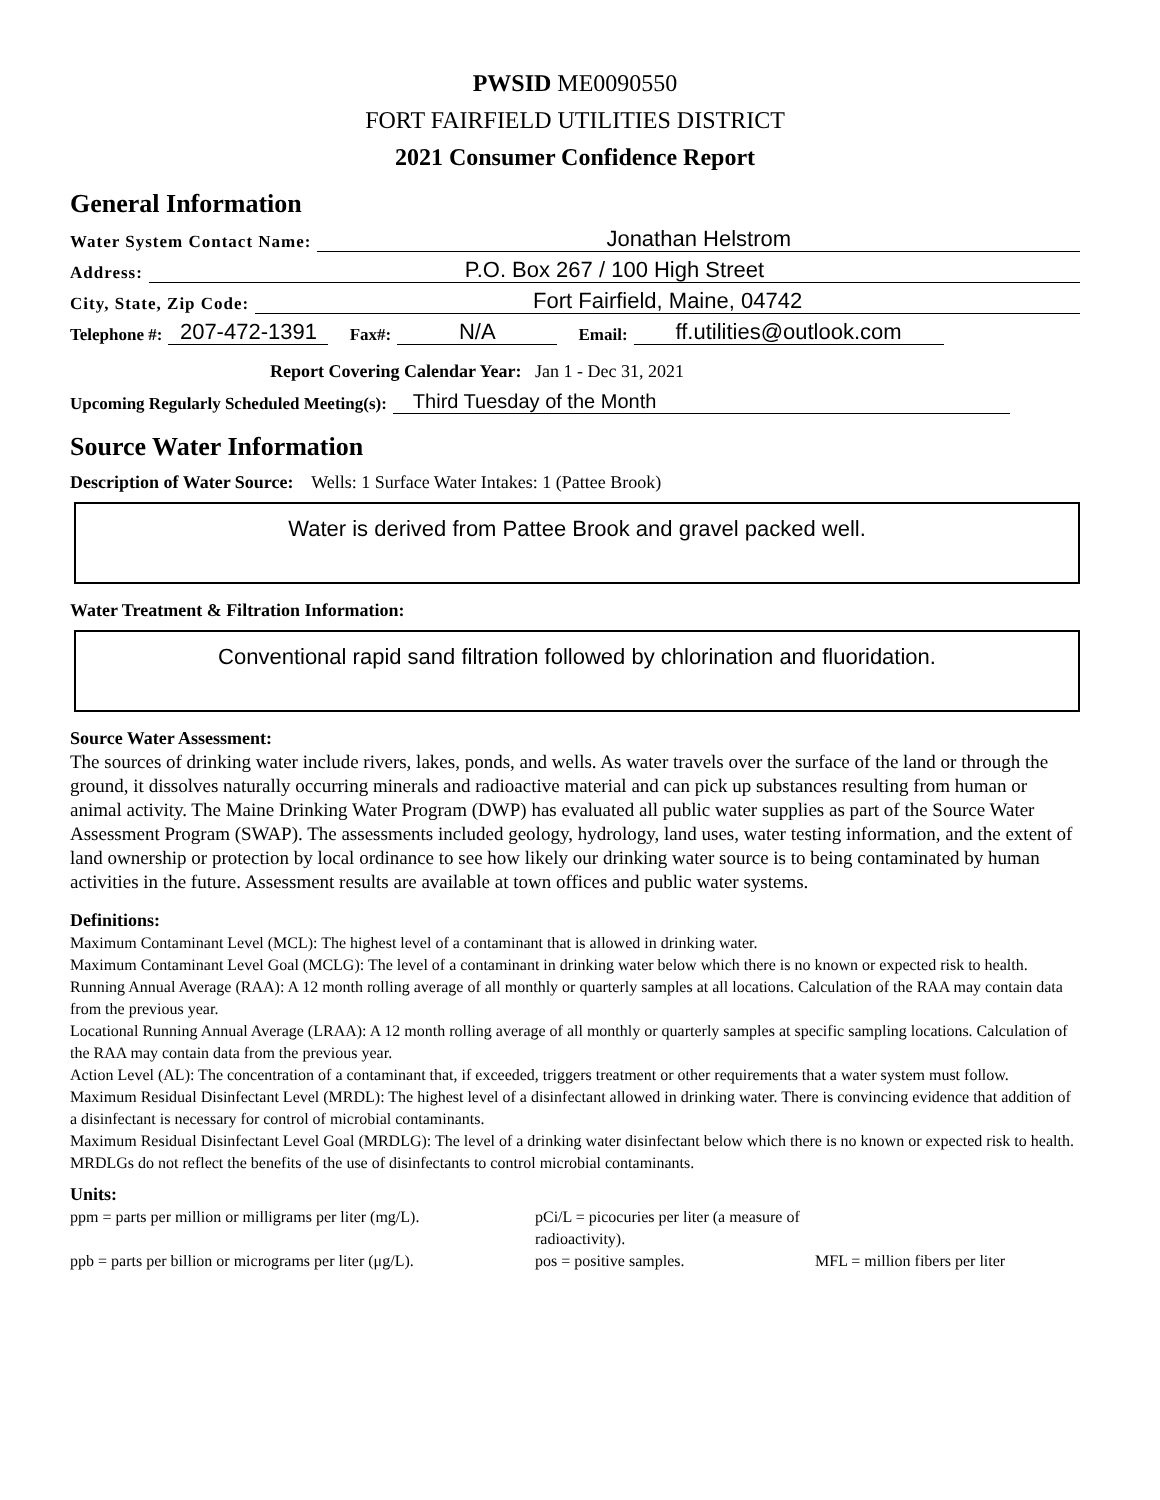PWSID ME0090550
FORT FAIRFIELD UTILITIES DISTRICT
2021 Consumer Confidence Report
General Information
Water System Contact Name: Jonathan Helstrom
Address: P.O. Box 267 / 100 High Street
City, State, Zip Code: Fort Fairfield, Maine, 04742
Telephone #: 207-472-1391 Fax#: N/A Email: ff.utilities@outlook.com
Report Covering Calendar Year: Jan 1 - Dec 31, 2021
Upcoming Regularly Scheduled Meeting(s): Third Tuesday of the Month
Source Water Information
Description of Water Source: Wells: 1 Surface Water Intakes: 1 (Pattee Brook)
Water is derived from Pattee Brook and gravel packed well.
Water Treatment & Filtration Information:
Conventional rapid sand filtration followed by chlorination and fluoridation.
Source Water Assessment:
The sources of drinking water include rivers, lakes, ponds, and wells. As water travels over the surface of the land or through the ground, it dissolves naturally occurring minerals and radioactive material and can pick up substances resulting from human or animal activity. The Maine Drinking Water Program (DWP) has evaluated all public water supplies as part of the Source Water Assessment Program (SWAP). The assessments included geology, hydrology, land uses, water testing information, and the extent of land ownership or protection by local ordinance to see how likely our drinking water source is to being contaminated by human activities in the future. Assessment results are available at town offices and public water systems.
Definitions:
Maximum Contaminant Level (MCL): The highest level of a contaminant that is allowed in drinking water.
Maximum Contaminant Level Goal (MCLG): The level of a contaminant in drinking water below which there is no known or expected risk to health.
Running Annual Average (RAA): A 12 month rolling average of all monthly or quarterly samples at all locations. Calculation of the RAA may contain data from the previous year.
Locational Running Annual Average (LRAA): A 12 month rolling average of all monthly or quarterly samples at specific sampling locations. Calculation of the RAA may contain data from the previous year.
Action Level (AL): The concentration of a contaminant that, if exceeded, triggers treatment or other requirements that a water system must follow.
Maximum Residual Disinfectant Level (MRDL): The highest level of a disinfectant allowed in drinking water. There is convincing evidence that addition of a disinfectant is necessary for control of microbial contaminants.
Maximum Residual Disinfectant Level Goal (MRDLG): The level of a drinking water disinfectant below which there is no known or expected risk to health. MRDLGs do not reflect the benefits of the use of disinfectants to control microbial contaminants.
Units:
ppm = parts per million or milligrams per liter (mg/L). pCi/L = picocuries per liter (a measure of radioactivity). ppb = parts per billion or micrograms per liter (μg/L). pos = positive samples. MFL = million fibers per liter